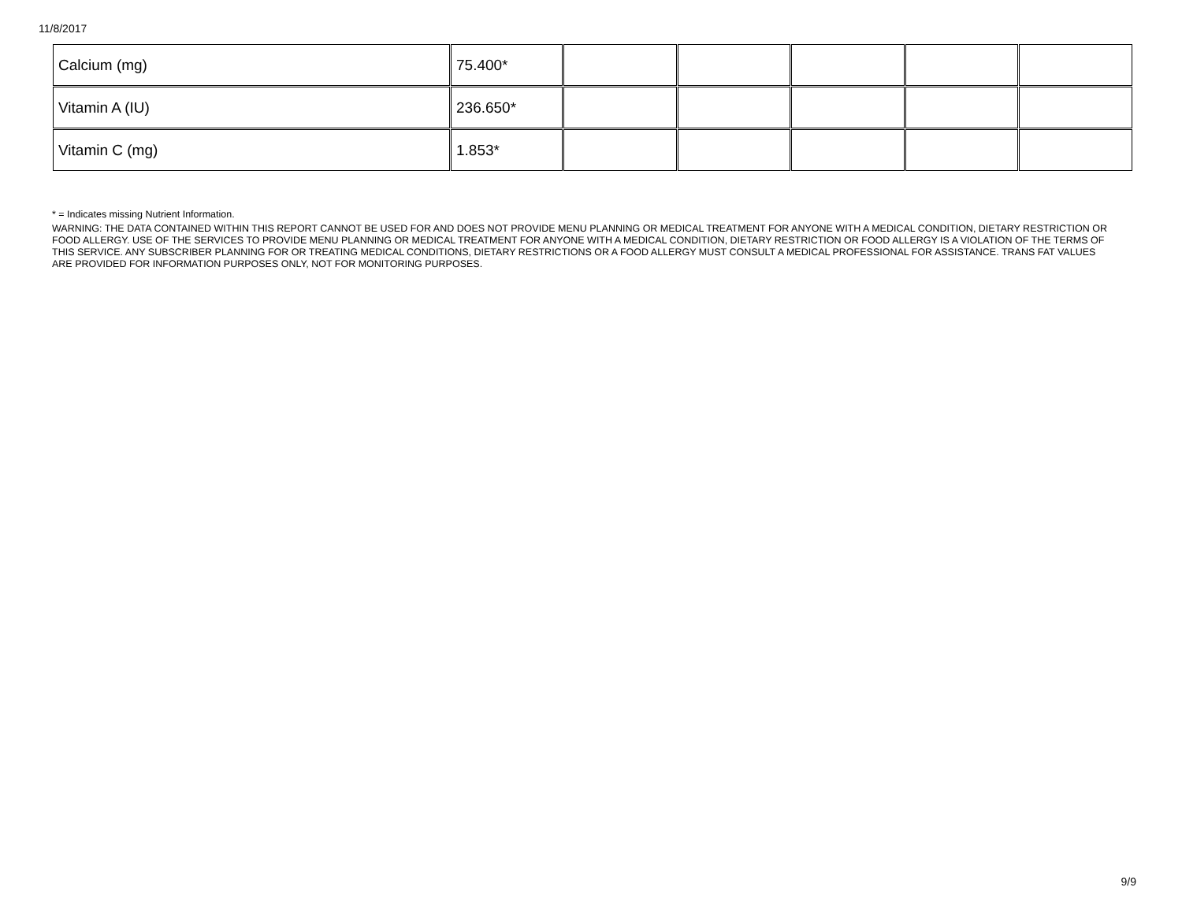11/8/2017
| Calcium (mg) | 75.400* | | | | | |
| Vitamin A (IU) | 236.650* | | | | | |
| Vitamin C (mg) | 1.853* | | | | | |
* = Indicates missing Nutrient Information.
WARNING: THE DATA CONTAINED WITHIN THIS REPORT CANNOT BE USED FOR AND DOES NOT PROVIDE MENU PLANNING OR MEDICAL TREATMENT FOR ANYONE WITH A MEDICAL CONDITION, DIETARY RESTRICTION OR FOOD ALLERGY. USE OF THE SERVICES TO PROVIDE MENU PLANNING OR MEDICAL TREATMENT FOR ANYONE WITH A MEDICAL CONDITION, DIETARY RESTRICTION OR FOOD ALLERGY IS A VIOLATION OF THE TERMS OF THIS SERVICE. ANY SUBSCRIBER PLANNING FOR OR TREATING MEDICAL CONDITIONS, DIETARY RESTRICTIONS OR A FOOD ALLERGY MUST CONSULT A MEDICAL PROFESSIONAL FOR ASSISTANCE. TRANS FAT VALUES ARE PROVIDED FOR INFORMATION PURPOSES ONLY, NOT FOR MONITORING PURPOSES.
9/9